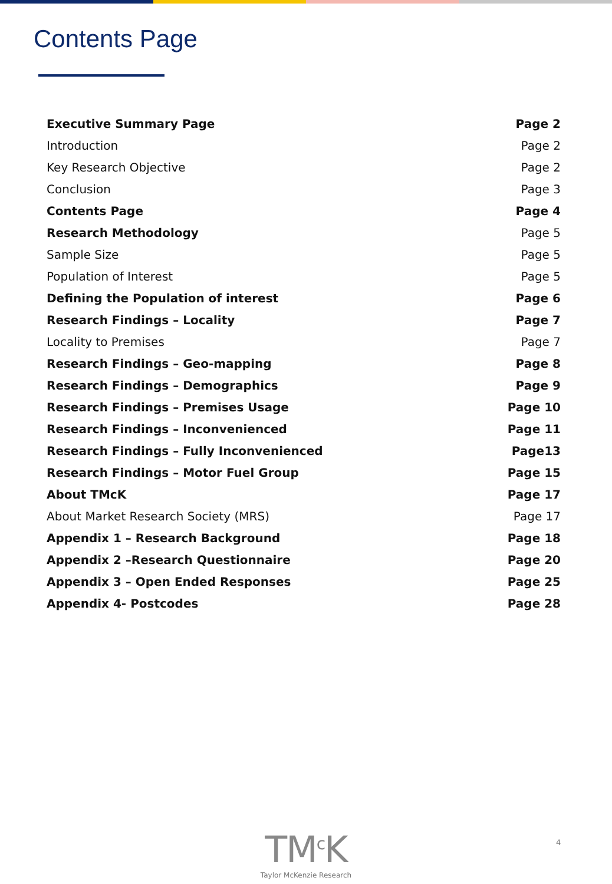Contents Page
Executive Summary Page Page 2
Introduction Page 2
Key Research Objective Page 2
Conclusion Page 3
Contents Page Page 4
Research Methodology Page 5
Sample Size Page 5
Population of Interest Page 5
Defining the Population of interest Page 6
Research Findings – Locality Page 7
Locality to Premises Page 7
Research Findings – Geo-mapping Page 8
Research Findings – Demographics Page 9
Research Findings – Premises Usage Page 10
Research Findings – Inconvenienced Page 11
Research Findings – Fully Inconvenienced Page13
Research Findings – Motor Fuel Group Page 15
About TMcK Page 17
About Market Research Society (MRS) Page 17
Appendix 1 – Research Background Page 18
Appendix 2 –Research Questionnaire Page 20
Appendix 3 – Open Ended Responses Page 25
Appendix 4- Postcodes Page 28
TM<sup>c</sup>K
Taylor McKenzie Research
4